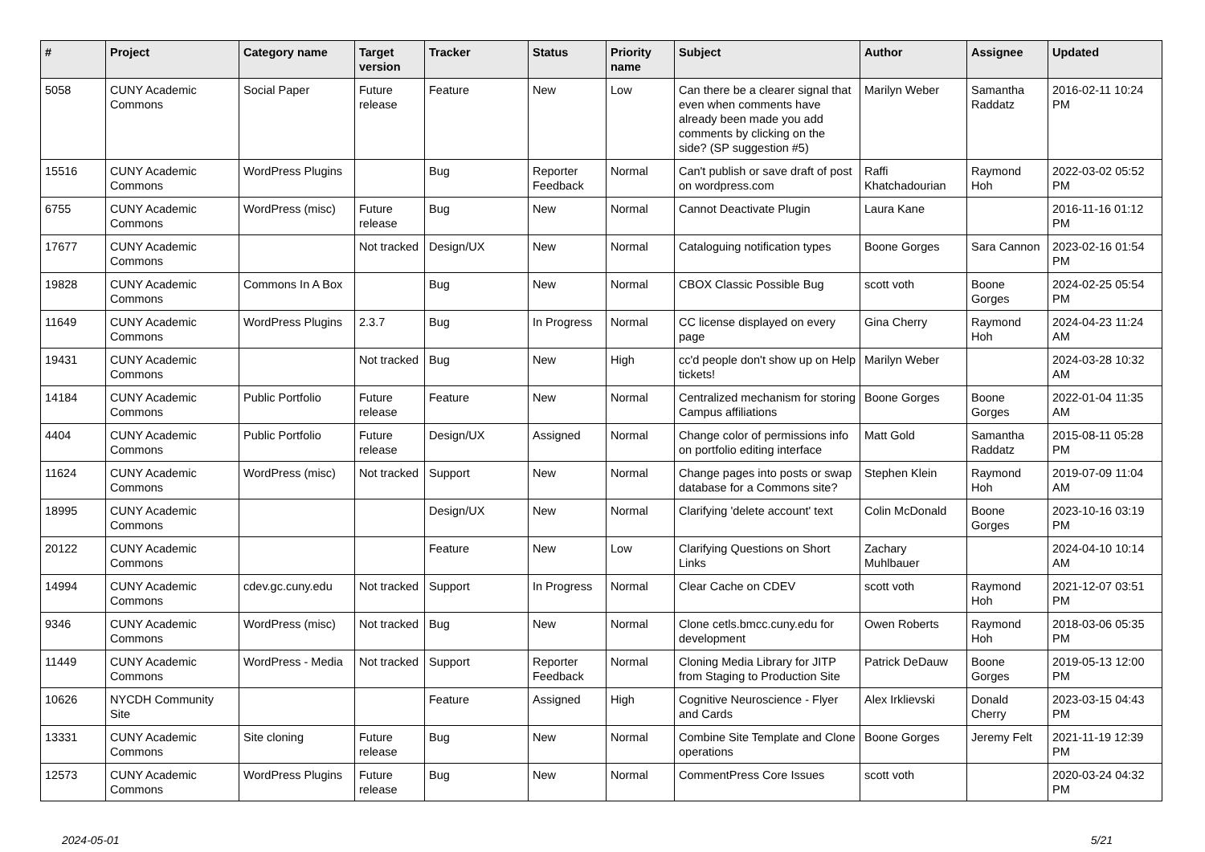| # | Project | Category name | Target version | Tracker | Status | Priority name | Subject | Author | Assignee | Updated |
| --- | --- | --- | --- | --- | --- | --- | --- | --- | --- | --- |
| 5058 | CUNY Academic Commons | Social Paper | Future release | Feature | New | Low | Can there be a clearer signal that even when comments have already been made you add comments by clicking on the side? (SP suggestion #5) | Marilyn Weber | Samantha Raddatz | 2016-02-11 10:24 PM |
| 15516 | CUNY Academic Commons | WordPress Plugins | | Bug | Reporter Feedback | Normal | Can't publish or save draft of post on wordpress.com | Raffi Khatchadourian | Raymond Hoh | 2022-03-02 05:52 PM |
| 6755 | CUNY Academic Commons | WordPress (misc) | Future release | Bug | New | Normal | Cannot Deactivate Plugin | Laura Kane | | 2016-11-16 01:12 PM |
| 17677 | CUNY Academic Commons | | Not tracked | Design/UX | New | Normal | Cataloguing notification types | Boone Gorges | Sara Cannon | 2023-02-16 01:54 PM |
| 19828 | CUNY Academic Commons | Commons In A Box | | Bug | New | Normal | CBOX Classic Possible Bug | scott voth | Boone Gorges | 2024-02-25 05:54 PM |
| 11649 | CUNY Academic Commons | WordPress Plugins | 2.3.7 | Bug | In Progress | Normal | CC license displayed on every page | Gina Cherry | Raymond Hoh | 2024-04-23 11:24 AM |
| 19431 | CUNY Academic Commons | | Not tracked | Bug | New | High | cc'd people don't show up on Help tickets! | Marilyn Weber | | 2024-03-28 10:32 AM |
| 14184 | CUNY Academic Commons | Public Portfolio | Future release | Feature | New | Normal | Centralized mechanism for storing Campus affiliations | Boone Gorges | Boone Gorges | 2022-01-04 11:35 AM |
| 4404 | CUNY Academic Commons | Public Portfolio | Future release | Design/UX | Assigned | Normal | Change color of permissions info on portfolio editing interface | Matt Gold | Samantha Raddatz | 2015-08-11 05:28 PM |
| 11624 | CUNY Academic Commons | WordPress (misc) | Not tracked | Support | New | Normal | Change pages into posts or swap database for a Commons site? | Stephen Klein | Raymond Hoh | 2019-07-09 11:04 AM |
| 18995 | CUNY Academic Commons | | | Design/UX | New | Normal | Clarifying 'delete account' text | Colin McDonald | Boone Gorges | 2023-10-16 03:19 PM |
| 20122 | CUNY Academic Commons | | | Feature | New | Low | Clarifying Questions on Short Links | Zachary Muhlbauer | | 2024-04-10 10:14 AM |
| 14994 | CUNY Academic Commons | cdev.gc.cuny.edu | Not tracked | Support | In Progress | Normal | Clear Cache on CDEV | scott voth | Raymond Hoh | 2021-12-07 03:51 PM |
| 9346 | CUNY Academic Commons | WordPress (misc) | Not tracked | Bug | New | Normal | Clone cetls.bmcc.cuny.edu for development | Owen Roberts | Raymond Hoh | 2018-03-06 05:35 PM |
| 11449 | CUNY Academic Commons | WordPress - Media | Not tracked | Support | Reporter Feedback | Normal | Cloning Media Library for JITP from Staging to Production Site | Patrick DeDauw | Boone Gorges | 2019-05-13 12:00 PM |
| 10626 | NYCDH Community Site | | | Feature | Assigned | High | Cognitive Neuroscience - Flyer and Cards | Alex Irklievski | Donald Cherry | 2023-03-15 04:43 PM |
| 13331 | CUNY Academic Commons | Site cloning | Future release | Bug | New | Normal | Combine Site Template and Clone operations | Boone Gorges | Jeremy Felt | 2021-11-19 12:39 PM |
| 12573 | CUNY Academic Commons | WordPress Plugins | Future release | Bug | New | Normal | CommentPress Core Issues | scott voth | | 2020-03-24 04:32 PM |
2024-05-01 5/21